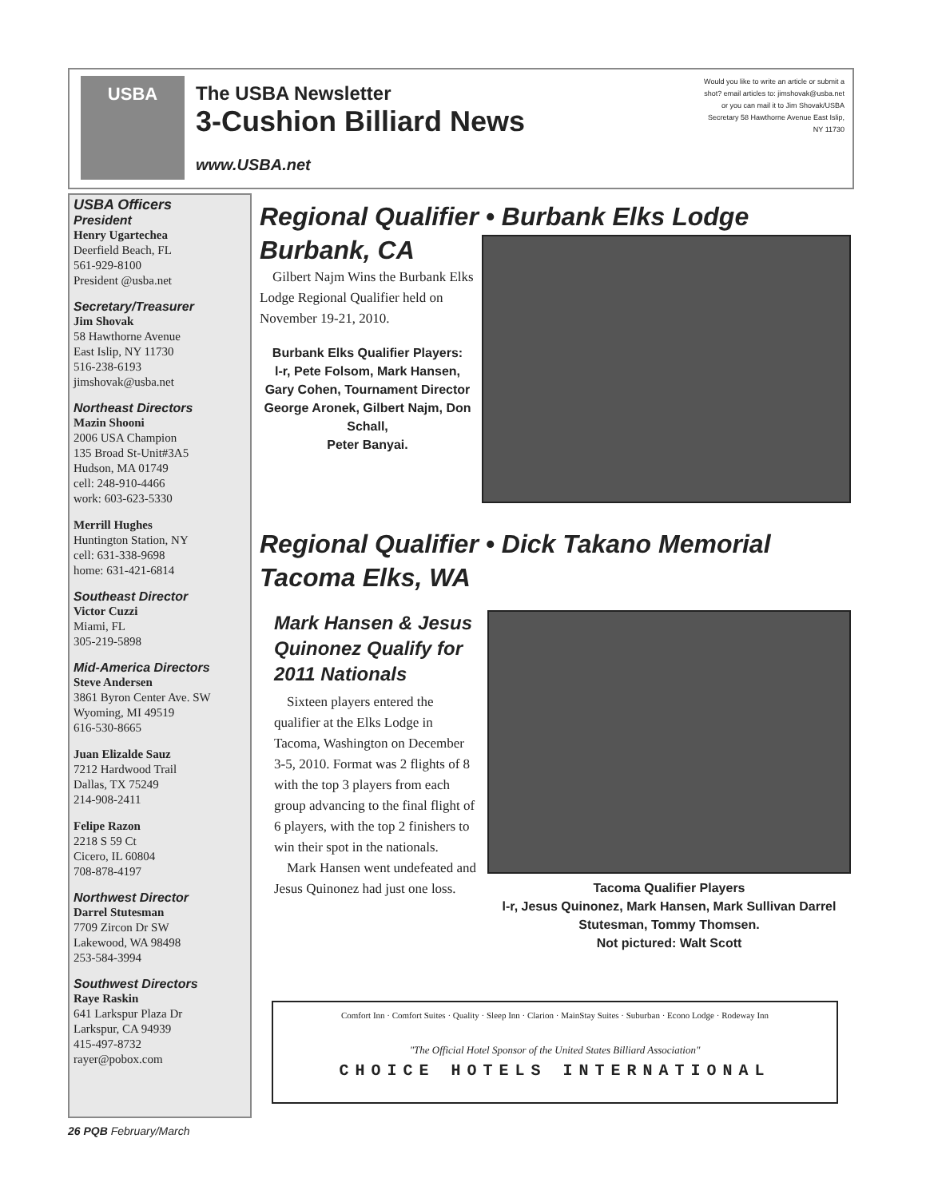USBA
The USBA Newsletter
3-Cushion Billiard News
www.USBA.net
Would you like to write an article or submit a shot? email articles to: jimshovak@usba.net or you can mail it to Jim Shovak/USBA Secretary 58 Hawthorne Avenue East Islip, NY 11730
USBA Officers
President
Henry Ugartechea
Deerfield Beach, FL
561-929-8100
President @usba.net
Secretary/Treasurer
Jim Shovak
58 Hawthorne Avenue
East Islip, NY 11730
516-238-6193
jimshovak@usba.net
Northeast Directors
Mazin Shooni
2006 USA Champion
135 Broad St-Unit#3A5
Hudson, MA 01749
cell: 248-910-4466
work: 603-623-5330
Merrill Hughes
Huntington Station, NY
cell: 631-338-9698
home: 631-421-6814
Southeast Director
Victor Cuzzi
Miami, FL
305-219-5898
Mid-America Directors
Steve Andersen
3861 Byron Center Ave. SW
Wyoming, MI 49519
616-530-8665
Juan Elizalde Sauz
7212 Hardwood Trail
Dallas, TX 75249
214-908-2411
Felipe Razon
2218 S 59 Ct
Cicero, IL 60804
708-878-4197
Northwest Director
Darrel Stutesman
7709 Zircon Dr SW
Lakewood, WA 98498
253-584-3994
Southwest Directors
Raye Raskin
641 Larkspur Plaza Dr
Larkspur, CA 94939
415-497-8732
rayer@pobox.com
Regional Qualifier • Burbank Elks Lodge
Burbank, CA
Gilbert Najm Wins the Burbank Elks Lodge Regional Qualifier held on November 19-21, 2010.
Burbank Elks Qualifier Players:
l-r, Pete Folsom, Mark Hansen, Gary Cohen, Tournament Director George Aronek, Gilbert Najm, Don Schall,
Peter Banyai.
Regional Qualifier • Dick Takano Memorial
Tacoma Elks, WA
Tacoma Qualifier Players
l-r, Jesus Quinonez, Mark Hansen, Mark Sullivan Darrel Stutesman, Tommy Thomsen.
Not pictured: Walt Scott
Mark Hansen & Jesus Quinonez Qualify for 2011 Nationals
Sixteen players entered the qualifier at the Elks Lodge in Tacoma, Washington on December 3-5, 2010. Format was 2 flights of 8 with the top 3 players from each group advancing to the final flight of 6 players, with the top 2 finishers to win their spot in the nationals.
Mark Hansen went undefeated and Jesus Quinonez had just one loss.
Comfort Inn · Comfort Suites · Quality · Sleep Inn · Clarion · MainStay Suites · Suburban · Econo Lodge · Rodeway Inn
"The Official Hotel Sponsor of the United States Billiard Association"
CHOICE HOTELS INTERNATIONAL
26 PQB February/March